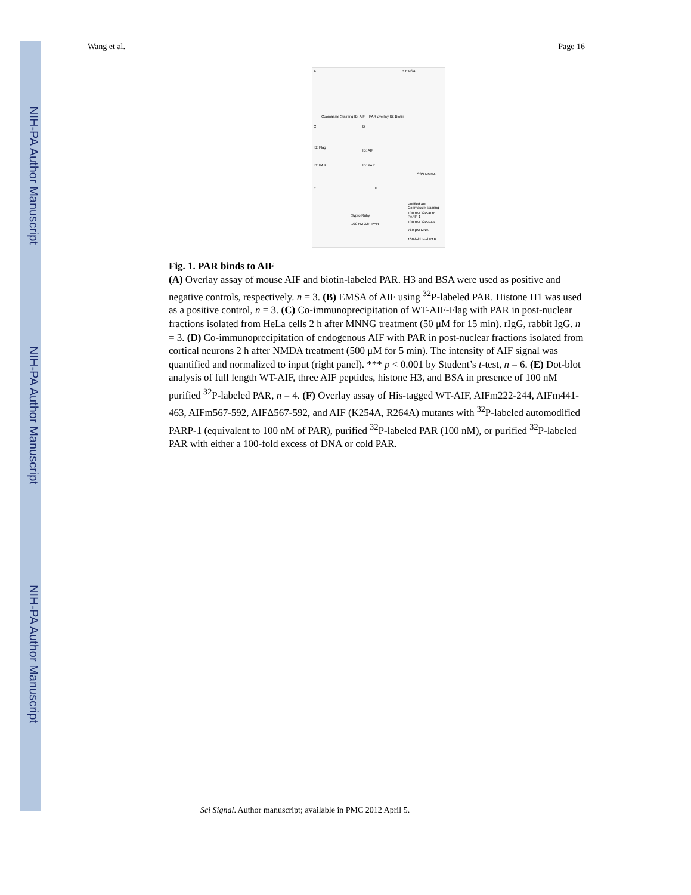NIH-PA Author Manuscript
NIH-PA Author Manuscript
NIH-PA Author Manuscript
Wang et al. Page 16
A B EMSA
Coomassie Staining IB: AIF PAR overlay IB: Biotin
C D
IB: Flag
IB: PAR
IB: AIF
IB: PAR
CSS NMDA
E F
Sypro Ruby
100 nM 32P-PAR
Purified AIF Coomassie staining
100 nM 32P-auto PARP-1
100 nM 32P-PAR
760 μM DNA
100-fold cold PAR
Fig. 1. PAR binds to AIF
(A) Overlay assay of mouse AIF and biotin-labeled PAR. H3 and BSA were used as positive and negative controls, respectively. n = 3. (B) EMSA of AIF using <sup>32</sup>P-labeled PAR. Histone H1 was used as a positive control, n = 3. (C) Co-immunoprecipitation of WT-AIF-Flag with PAR in post-nuclear fractions isolated from HeLa cells 2 h after MNNG treatment (50 μM for 15 min). rIgG, rabbit IgG. n = 3. (D) Co-immunoprecipitation of endogenous AIF with PAR in post-nuclear fractions isolated from cortical neurons 2 h after NMDA treatment (500 μM for 5 min). The intensity of AIF signal was quantified and normalized to input (right panel). *** p < 0.001 by Student’s t-test, n = 6. (E) Dot-blot analysis of full length WT-AIF, three AIF peptides, histone H3, and BSA in presence of 100 nM purified <sup>32</sup>P-labeled PAR, n = 4. (F) Overlay assay of His-tagged WT-AIF, AIFm222-244, AIFm441-463, AIFm567-592, AIFΔ567-592, and AIF (K254A, R264A) mutants with <sup>32</sup>P-labeled automodified PARP-1 (equivalent to 100 nM of PAR), purified <sup>32</sup>P-labeled PAR (100 nM), or purified <sup>32</sup>P-labeled PAR with either a 100-fold excess of DNA or cold PAR.
Sci Signal. Author manuscript; available in PMC 2012 April 5.